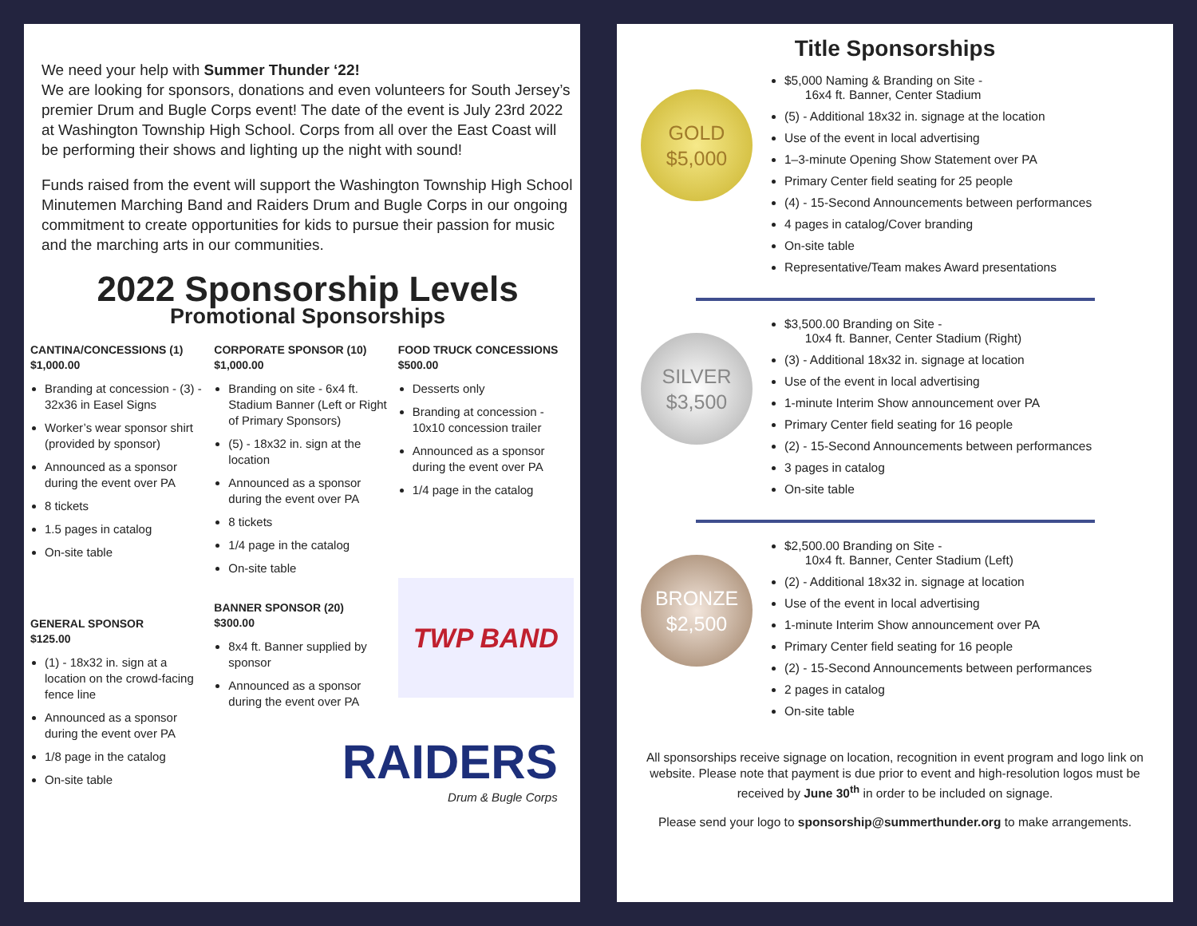We need your help with Summer Thunder ‘22!
We are looking for sponsors, donations and even volunteers for South Jersey’s premier Drum and Bugle Corps event! The date of the event is July 23rd 2022 at Washington Township High School. Corps from all over the East Coast will be performing their shows and lighting up the night with sound!
Funds raised from the event will support the Washington Township High School Minutemen Marching Band and Raiders Drum and Bugle Corps in our ongoing commitment to create opportunities for kids to pursue their passion for music and the marching arts in our communities.
2022 Sponsorship Levels
Promotional Sponsorships
CANTINA/CONCESSIONS (1)
$1,000.00
Branding at concession - (3) - 32x36 in Easel Signs
Worker’s wear sponsor shirt (provided by sponsor)
Announced as a sponsor during the event over PA
8 tickets
1.5 pages in catalog
On-site table
GENERAL SPONSOR
$125.00
(1) - 18x32 in. sign at a location on the crowd-facing fence line
Announced as a sponsor during the event over PA
1/8 page in the catalog
On-site table
CORPORATE SPONSOR (10)
$1,000.00
Branding on site - 6x4 ft. Stadium Banner (Left or Right of Primary Sponsors)
(5) - 18x32 in. sign at the location
Announced as a sponsor during the event over PA
8 tickets
1/4 page in the catalog
On-site table
BANNER SPONSOR (20)
$300.00
8x4 ft. Banner supplied by sponsor
Announced as a sponsor during the event over PA
FOOD TRUCK CONCESSIONS
$500.00
Desserts only
Branding at concession - 10x10 concession trailer
Announced as a sponsor during the event over PA
1/4 page in the catalog
TWP BAND
RAIDERS
Drum & Bugle Corps
Title Sponsorships
GOLD
$5,000
$5,000 Naming & Branding on Site -
16x4 ft. Banner, Center Stadium
(5) - Additional 18x32 in. signage at the location
Use of the event in local advertising
1–3-minute Opening Show Statement over PA
Primary Center field seating for 25 people
(4) - 15-Second Announcements between performances
4 pages in catalog/Cover branding
On-site table
Representative/Team makes Award presentations
SILVER
$3,500
$3,500.00 Branding on Site -
10x4 ft. Banner, Center Stadium (Right)
(3) - Additional 18x32 in. signage at location
Use of the event in local advertising
1-minute Interim Show announcement over PA
Primary Center field seating for 16 people
(2) - 15-Second Announcements between performances
3 pages in catalog
On-site table
BRONZE
$2,500
$2,500.00 Branding on Site -
10x4 ft. Banner, Center Stadium (Left)
(2) - Additional 18x32 in. signage at location
Use of the event in local advertising
1-minute Interim Show announcement over PA
Primary Center field seating for 16 people
(2) - 15-Second Announcements between performances
2 pages in catalog
On-site table
All sponsorships receive signage on location, recognition in event program and logo link on website. Please note that payment is due prior to event and high-resolution logos must be received by June 30<sup>th</sup> in order to be included on signage.
Please send your logo to sponsorship@summerthunder.org to make arrangements.